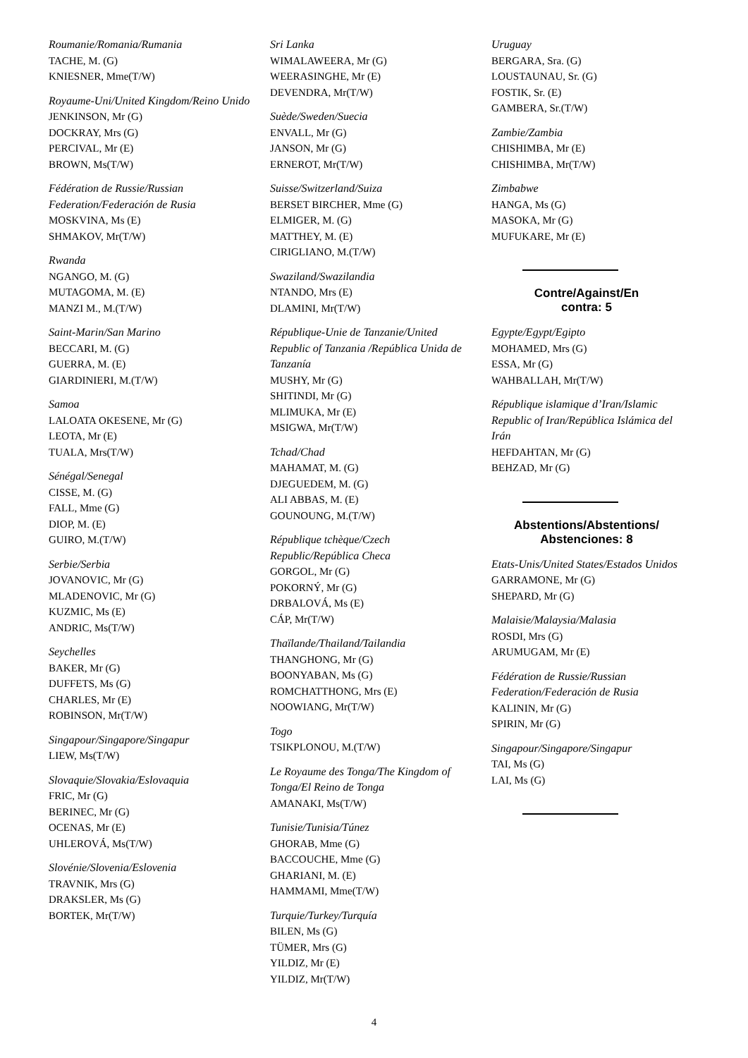Roumanie/Romania/Rumania
TACHE, M. (G)
KNIESNER, Mme(T/W)
Royaume-Uni/United Kingdom/Reino Unido
JENKINSON, Mr (G)
DOCKRAY, Mrs (G)
PERCIVAL, Mr (E)
BROWN, Ms(T/W)
Fédération de Russie/Russian Federation/Federación de Rusia
MOSKVINA, Ms (E)
SHMAKOV, Mr(T/W)
Rwanda
NGANGO, M. (G)
MUTAGOMA, M. (E)
MANZI M., M.(T/W)
Saint-Marin/San Marino
BECCARI, M. (G)
GUERRA, M. (E)
GIARDINIERI, M.(T/W)
Samoa
LALOATA OKESENE, Mr (G)
LEOTA, Mr (E)
TUALA, Mrs(T/W)
Sénégal/Senegal
CISSE, M. (G)
FALL, Mme (G)
DIOP, M. (E)
GUIRO, M.(T/W)
Serbie/Serbia
JOVANOVIC, Mr (G)
MLADENOVIC, Mr (G)
KUZMIC, Ms (E)
ANDRIC, Ms(T/W)
Seychelles
BAKER, Mr (G)
DUFFETS, Ms (G)
CHARLES, Mr (E)
ROBINSON, Mr(T/W)
Singapour/Singapore/Singapur
LIEW, Ms(T/W)
Slovaquie/Slovakia/Eslovaquia
FRIC, Mr (G)
BERINEC, Mr (G)
OCENAS, Mr (E)
UHLEROVÁ, Ms(T/W)
Slovénie/Slovenia/Eslovenia
TRAVNIK, Mrs (G)
DRAKSLER, Ms (G)
BORTEK, Mr(T/W)
Sri Lanka
WIMALAWEERA, Mr (G)
WEERASINGHE, Mr (E)
DEVENDRA, Mr(T/W)
Suède/Sweden/Suecia
ENVALL, Mr (G)
JANSON, Mr (G)
ERNEROT, Mr(T/W)
Suisse/Switzerland/Suiza
BERSET BIRCHER, Mme (G)
ELMIGER, M. (G)
MATTHEY, M. (E)
CIRIGLIANO, M.(T/W)
Swaziland/Swazilandia
NTANDO, Mrs (E)
DLAMINI, Mr(T/W)
République-Unie de Tanzanie/United Republic of Tanzania /República Unida de Tanzanía
MUSHY, Mr (G)
SHITINDI, Mr (G)
MLIMUKA, Mr (E)
MSIGWA, Mr(T/W)
Tchad/Chad
MAHAMAT, M. (G)
DJEGUEDEM, M. (G)
ALI ABBAS, M. (E)
GOUNOUNG, M.(T/W)
République tchèque/Czech Republic/República Checa
GORGOL, Mr (G)
POKORNÝ, Mr (G)
DRBALOVÁ, Ms (E)
CÁP, Mr(T/W)
Thaïlande/Thailand/Tailandia
THANGHONG, Mr (G)
BOONYABAN, Ms (G)
ROMCHATTHONG, Mrs (E)
NOOWIANG, Mr(T/W)
Togo
TSIKPLONOU, M.(T/W)
Le Royaume des Tonga/The Kingdom of Tonga/El Reino de Tonga
AMANAKI, Ms(T/W)
Tunisie/Tunisia/Túnez
GHORAB, Mme (G)
BACCOUCHE, Mme (G)
GHARIANI, M. (E)
HAMMAMI, Mme(T/W)
Turquie/Turkey/Turquía
BILEN, Ms (G)
TÜMER, Mrs (G)
YILDIZ, Mr (E)
YILDIZ, Mr(T/W)
Uruguay
BERGARA, Sra. (G)
LOUSTAUNAU, Sr. (G)
FOSTIK, Sr. (E)
GAMBERA, Sr.(T/W)
Zambie/Zambia
CHISHIMBA, Mr (E)
CHISHIMBA, Mr(T/W)
Zimbabwe
HANGA, Ms (G)
MASOKA, Mr (G)
MUFUKARE, Mr (E)
Contre/Against/En
contra: 5
Egypte/Egypt/Egipto
MOHAMED, Mrs (G)
ESSA, Mr (G)
WAHBALLAH, Mr(T/W)
République islamique d’Iran/Islamic Republic of Iran/República Islámica del Irán
HEFDAHTAN, Mr (G)
BEHZAD, Mr (G)
Abstentions/Abstentions/
Abstenciones: 8
Etats-Unis/United States/Estados Unidos
GARRAMONE, Mr (G)
SHEPARD, Mr (G)
Malaisie/Malaysia/Malasia
ROSDI, Mrs (G)
ARUMUGAM, Mr (E)
Fédération de Russie/Russian Federation/Federación de Rusia
KALININ, Mr (G)
SPIRIN, Mr (G)
Singapour/Singapore/Singapur
TAI, Ms (G)
LAI, Ms (G)
4